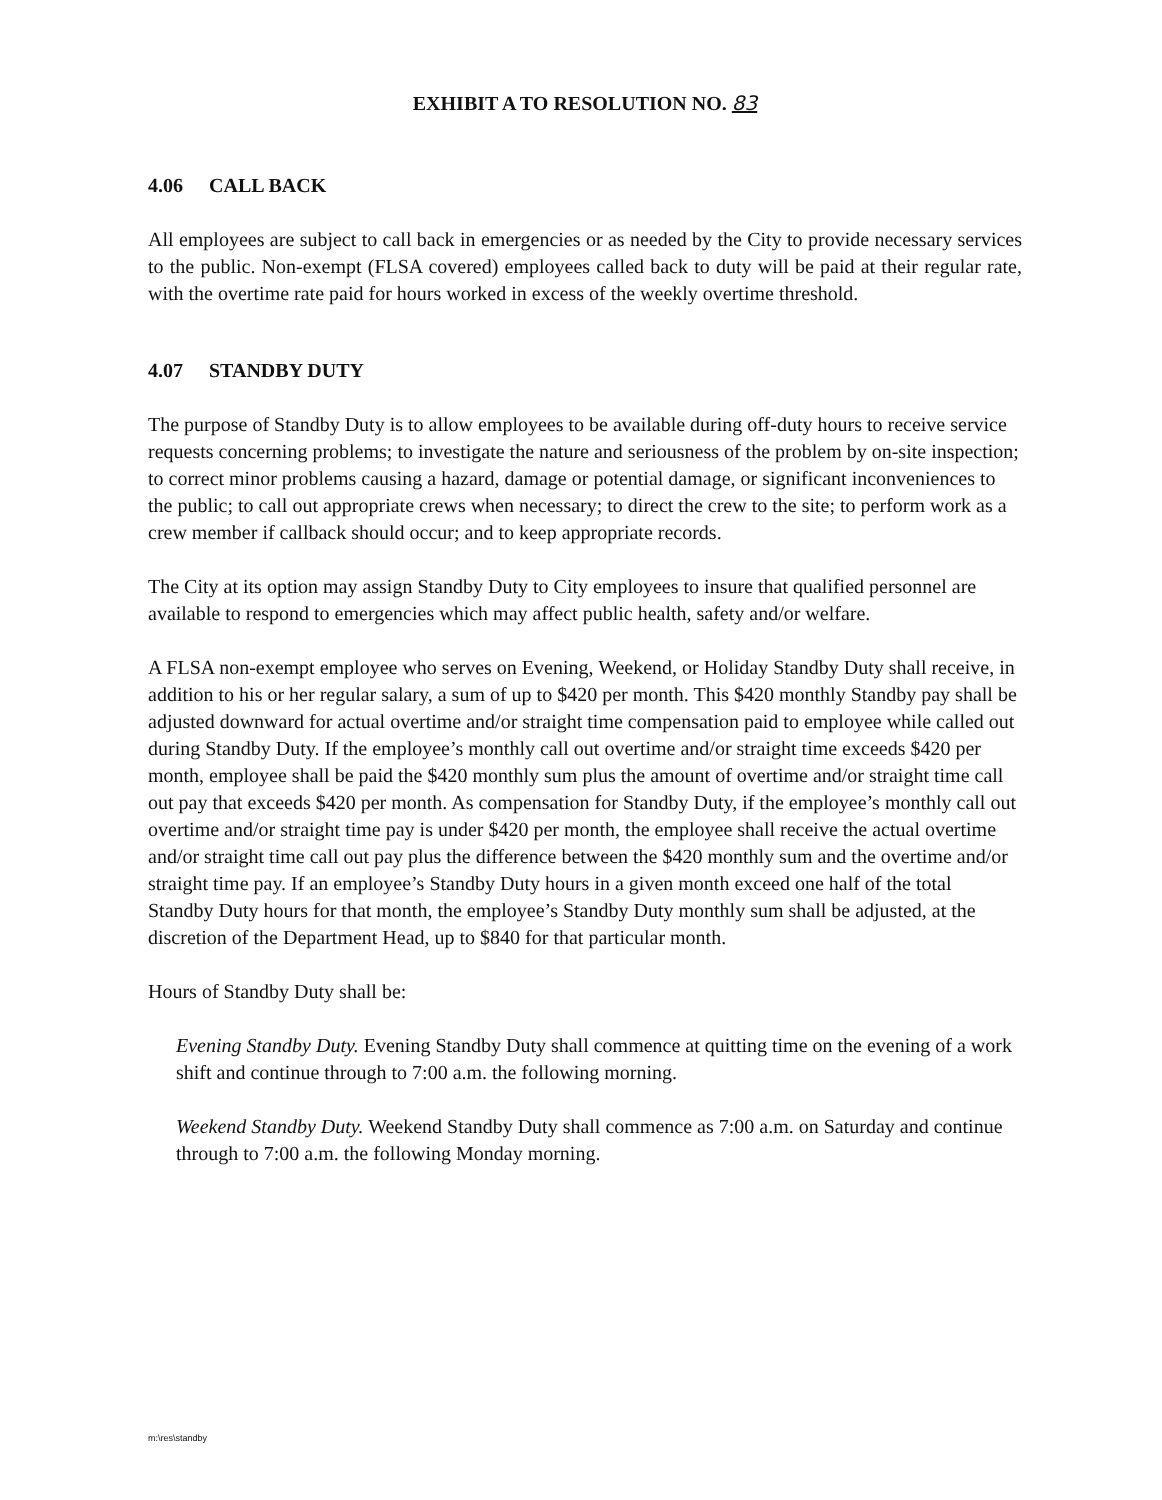EXHIBIT A TO RESOLUTION NO. 83
4.06 CALL BACK
All employees are subject to call back in emergencies or as needed by the City to provide necessary services to the public. Non-exempt (FLSA covered) employees called back to duty will be paid at their regular rate, with the overtime rate paid for hours worked in excess of the weekly overtime threshold.
4.07 STANDBY DUTY
The purpose of Standby Duty is to allow employees to be available during off-duty hours to receive service requests concerning problems; to investigate the nature and seriousness of the problem by on-site inspection; to correct minor problems causing a hazard, damage or potential damage, or significant inconveniences to the public; to call out appropriate crews when necessary; to direct the crew to the site; to perform work as a crew member if callback should occur; and to keep appropriate records.
The City at its option may assign Standby Duty to City employees to insure that qualified personnel are available to respond to emergencies which may affect public health, safety and/or welfare.
A FLSA non-exempt employee who serves on Evening, Weekend, or Holiday Standby Duty shall receive, in addition to his or her regular salary, a sum of up to $420 per month. This $420 monthly Standby pay shall be adjusted downward for actual overtime and/or straight time compensation paid to employee while called out during Standby Duty. If the employee’s monthly call out overtime and/or straight time exceeds $420 per month, employee shall be paid the $420 monthly sum plus the amount of overtime and/or straight time call out pay that exceeds $420 per month. As compensation for Standby Duty, if the employee’s monthly call out overtime and/or straight time pay is under $420 per month, the employee shall receive the actual overtime and/or straight time call out pay plus the difference between the $420 monthly sum and the overtime and/or straight time pay. If an employee’s Standby Duty hours in a given month exceed one half of the total Standby Duty hours for that month, the employee’s Standby Duty monthly sum shall be adjusted, at the discretion of the Department Head, up to $840 for that particular month.
Hours of Standby Duty shall be:
Evening Standby Duty. Evening Standby Duty shall commence at quitting time on the evening of a work shift and continue through to 7:00 a.m. the following morning.
Weekend Standby Duty. Weekend Standby Duty shall commence as 7:00 a.m. on Saturday and continue through to 7:00 a.m. the following Monday morning.
m:\res\standby